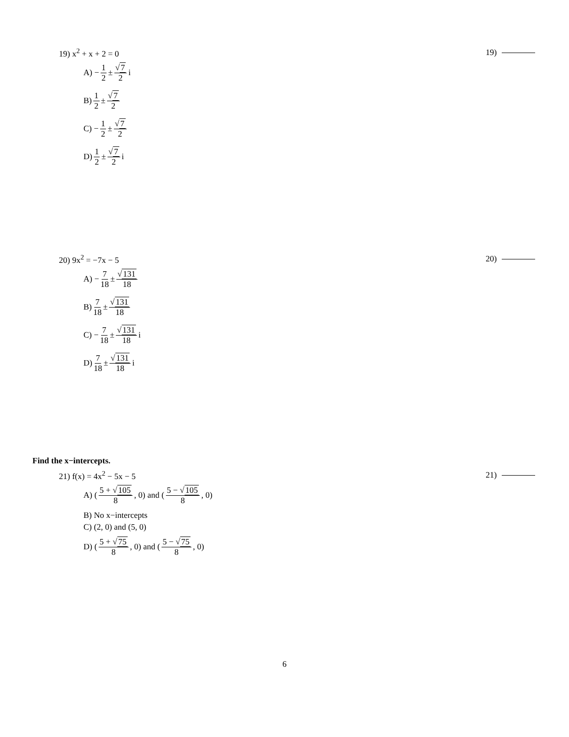19) x<sup>2</sup> + x + 2 = 0 19)
A) − 1 2 ± √7 2 i
B) 1 2 ± √7 2
C) − 1 2 ± √7 2
D) 1 2 ± √7 2 i
20) 9x<sup>2</sup> = −7x − 5 20)
A) − 7 18 ± √131 18
B) 7 18 ± √131 18
C) − 7 18 ± √131 18 i
D) 7 18 ± √131 18 i
Find the x−intercepts.
21) f(x) = 4x<sup>2</sup> − 5x − 5 21)
A) (5 + √105 8, 0) and (5 − √105 8, 0)
B) No x−intercepts
C) (2, 0) and (5, 0)
D) (5 + √75 8, 0) and (5 − √75 8, 0)
6